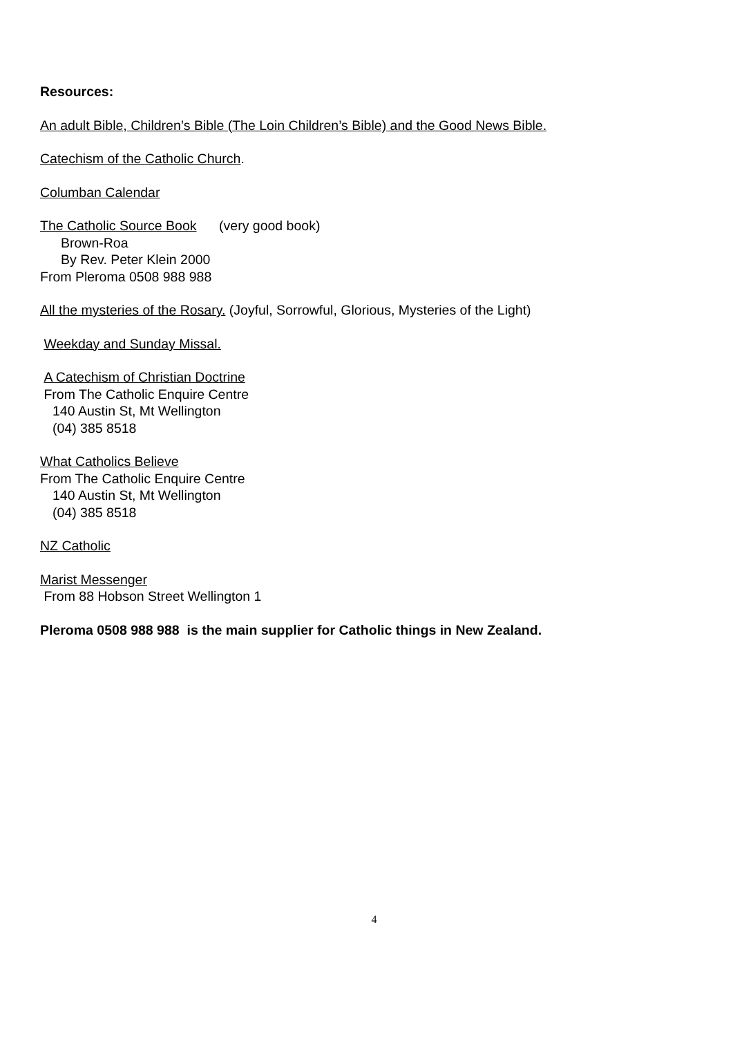Resources:
An adult Bible, Children’s Bible (The Loin Children’s Bible) and the Good News Bible.
Catechism of the Catholic Church.
Columban Calendar
The Catholic Source Book (very good book)
Brown-Roa
By Rev. Peter Klein 2000
From Pleroma 0508 988 988
All the mysteries of the Rosary. (Joyful, Sorrowful, Glorious, Mysteries of the Light)
Weekday and Sunday Missal.
A Catechism of Christian Doctrine
From The Catholic Enquire Centre
140 Austin St, Mt Wellington
(04) 385 8518
What Catholics Believe
From The Catholic Enquire Centre
140 Austin St, Mt Wellington
(04) 385 8518
NZ Catholic
Marist Messenger
From 88 Hobson Street Wellington 1
Pleroma 0508 988 988 is the main supplier for Catholic things in New Zealand.
4